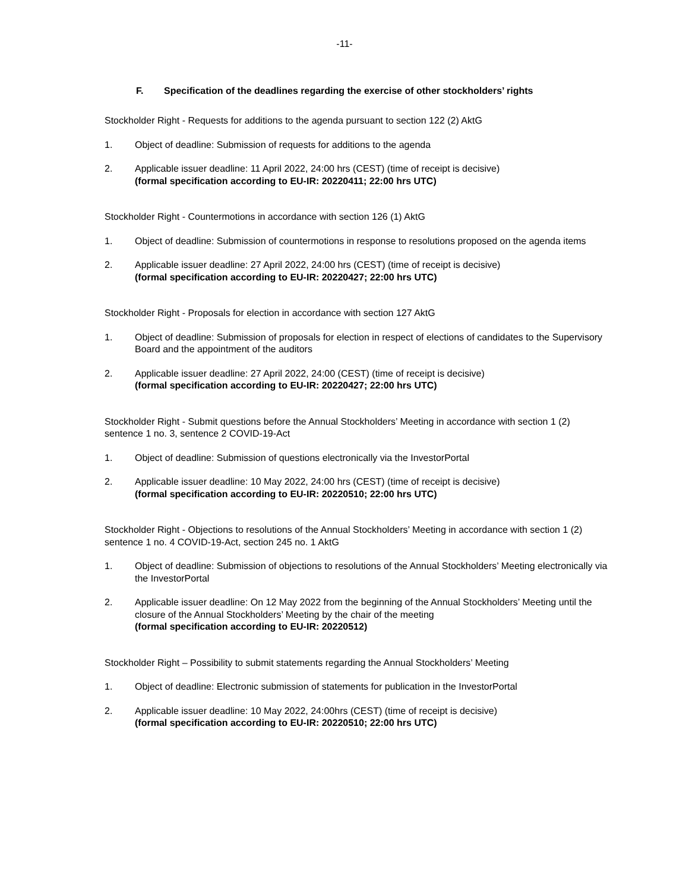-11-
F. Specification of the deadlines regarding the exercise of other stockholders’ rights
Stockholder Right - Requests for additions to the agenda pursuant to section 122 (2) AktG
1. Object of deadline: Submission of requests for additions to the agenda
2. Applicable issuer deadline: 11 April 2022, 24:00 hrs (CEST) (time of receipt is decisive)
(formal specification according to EU-IR: 20220411; 22:00 hrs UTC)
Stockholder Right - Countermotions in accordance with section 126 (1) AktG
1. Object of deadline: Submission of countermotions in response to resolutions proposed on the agenda items
2. Applicable issuer deadline: 27 April 2022, 24:00 hrs (CEST) (time of receipt is decisive)
(formal specification according to EU-IR: 20220427; 22:00 hrs UTC)
Stockholder Right - Proposals for election in accordance with section 127 AktG
1. Object of deadline: Submission of proposals for election in respect of elections of candidates to the Supervisory Board and the appointment of the auditors
2. Applicable issuer deadline: 27 April 2022, 24:00 (CEST) (time of receipt is decisive)
(formal specification according to EU-IR: 20220427; 22:00 hrs UTC)
Stockholder Right - Submit questions before the Annual Stockholders’ Meeting in accordance with section 1 (2) sentence 1 no. 3, sentence 2 COVID-19-Act
1. Object of deadline: Submission of questions electronically via the InvestorPortal
2. Applicable issuer deadline: 10 May 2022, 24:00 hrs (CEST) (time of receipt is decisive)
(formal specification according to EU-IR: 20220510; 22:00 hrs UTC)
Stockholder Right - Objections to resolutions of the Annual Stockholders’ Meeting in accordance with section 1 (2) sentence 1 no. 4 COVID-19-Act, section 245 no. 1 AktG
1. Object of deadline: Submission of objections to resolutions of the Annual Stockholders’ Meeting electronically via the InvestorPortal
2. Applicable issuer deadline: On 12 May 2022 from the beginning of the Annual Stockholders’ Meeting until the closure of the Annual Stockholders’ Meeting by the chair of the meeting
(formal specification according to EU-IR: 20220512)
Stockholder Right – Possibility to submit statements regarding the Annual Stockholders’ Meeting
1. Object of deadline: Electronic submission of statements for publication in the InvestorPortal
2. Applicable issuer deadline: 10 May 2022, 24:00hrs (CEST) (time of receipt is decisive)
(formal specification according to EU-IR: 20220510; 22:00 hrs UTC)